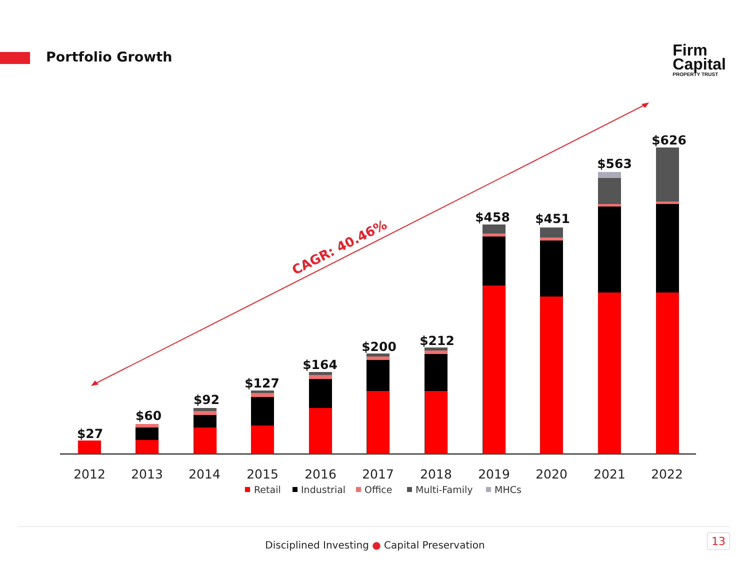Portfolio Growth
Firm
Capital
PROPERTY TRUST
CAGR: 40.46%
$27
$60
$92
$127
$164
$200
$212
$458
$451
$563
$626
2012
2013
2014
2015
2016
2017
2018
2019
2020
2021
2022
Retail
Industrial
Office
Multi-Family
MHCs
Disciplined Investing ● Capital Preservation 13